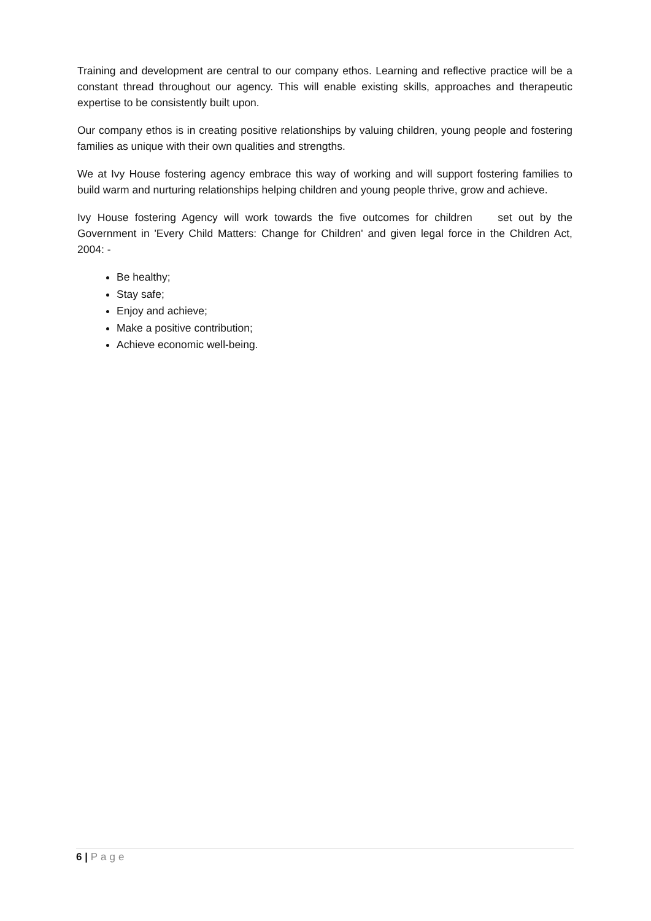Training and development are central to our company ethos. Learning and reflective practice will be a constant thread throughout our agency. This will enable existing skills, approaches and therapeutic expertise to be consistently built upon.
Our company ethos is in creating positive relationships by valuing children, young people and fostering families as unique with their own qualities and strengths.
We at Ivy House fostering agency embrace this way of working and will support fostering families to build warm and nurturing relationships helping children and young people thrive, grow and achieve.
Ivy House fostering Agency will work towards the five outcomes for children set out by the Government in 'Every Child Matters: Change for Children' and given legal force in the Children Act, 2004: -
Be healthy;
Stay safe;
Enjoy and achieve;
Make a positive contribution;
Achieve economic well-being.
6 | Page